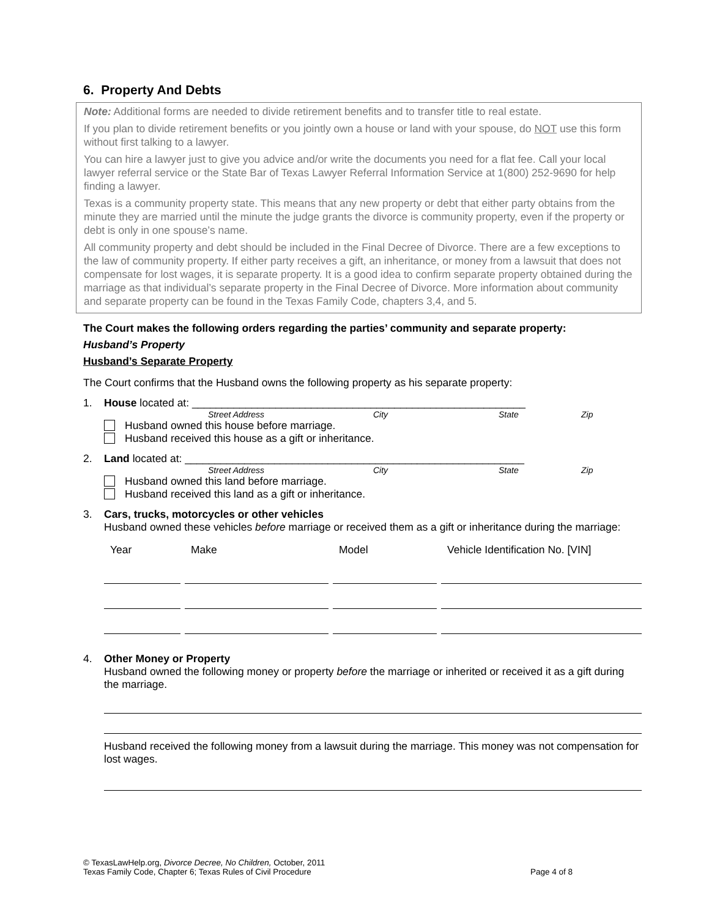6. Property And Debts
Note: Additional forms are needed to divide retirement benefits and to transfer title to real estate.
If you plan to divide retirement benefits or you jointly own a house or land with your spouse, do NOT use this form without first talking to a lawyer.
You can hire a lawyer just to give you advice and/or write the documents you need for a flat fee. Call your local lawyer referral service or the State Bar of Texas Lawyer Referral Information Service at 1(800) 252-9690 for help finding a lawyer.
Texas is a community property state. This means that any new property or debt that either party obtains from the minute they are married until the minute the judge grants the divorce is community property, even if the property or debt is only in one spouse’s name.
All community property and debt should be included in the Final Decree of Divorce. There are a few exceptions to the law of community property. If either party receives a gift, an inheritance, or money from a lawsuit that does not compensate for lost wages, it is separate property. It is a good idea to confirm separate property obtained during the marriage as that individual’s separate property in the Final Decree of Divorce. More information about community and separate property can be found in the Texas Family Code, chapters 3,4, and 5.
The Court makes the following orders regarding the parties’ community and separate property:
Husband’s Property
Husband’s Separate Property
The Court confirms that the Husband owns the following property as his separate property:
1. House located at: ________________________________________________________
Street Address City State Zip
Husband owned this house before marriage.
Husband received this house as a gift or inheritance.
2. Land located at: _________________________________________________________
Street Address City State Zip
Husband owned this land before marriage.
Husband received this land as a gift or inheritance.
3. Cars, trucks, motorcycles or other vehicles
Husband owned these vehicles before marriage or received them as a gift or inheritance during the marriage:
| Year | Make | Model | Vehicle Identification No. [VIN] |
| --- | --- | --- | --- |
4. Other Money or Property
Husband owned the following money or property before the marriage or inherited or received it as a gift during the marriage.
Husband received the following money from a lawsuit during the marriage. This money was not compensation for lost wages.
© TexasLawHelp.org, Divorce Decree, No Children, October, 2011
Texas Family Code, Chapter 6; Texas Rules of Civil Procedure Page 4 of 8